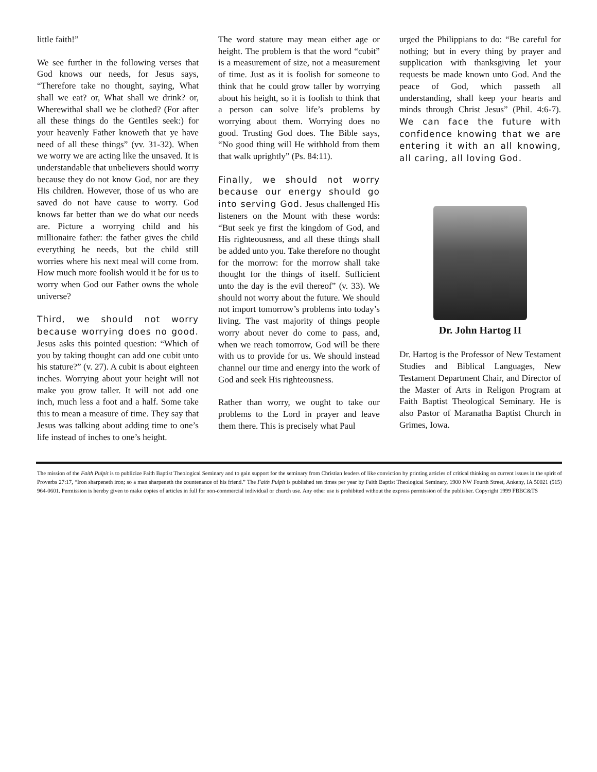little faith!”
We see further in the following verses that God knows our needs, for Jesus says, “Therefore take no thought, saying, What shall we eat? or, What shall we drink? or, Wherewithal shall we be clothed? (For after all these things do the Gentiles seek:) for your heavenly Father knoweth that ye have need of all these things” (vv. 31-32). When we worry we are acting like the unsaved. It is understandable that unbelievers should worry because they do not know God, nor are they His children. However, those of us who are saved do not have cause to worry. God knows far better than we do what our needs are. Picture a worrying child and his millionaire father: the father gives the child everything he needs, but the child still worries where his next meal will come from. How much more foolish would it be for us to worry when God our Father owns the whole universe?
Third, we should not worry because worrying does no good. Jesus asks this pointed question: “Which of you by taking thought can add one cubit unto his stature?” (v. 27). A cubit is about eighteen inches. Worrying about your height will not make you grow taller. It will not add one inch, much less a foot and a half. Some take this to mean a measure of time. They say that Jesus was talking about adding time to one’s life instead of inches to one’s height.
The word stature may mean either age or height. The problem is that the word “cubit” is a measurement of size, not a measurement of time. Just as it is foolish for someone to think that he could grow taller by worrying about his height, so it is foolish to think that a person can solve life’s problems by worrying about them. Worrying does no good. Trusting God does. The Bible says, “No good thing will He withhold from them that walk uprightly” (Ps. 84:11).
Finally, we should not worry because our energy should go into serving God. Jesus challenged His listeners on the Mount with these words: “But seek ye first the kingdom of God, and His righteousness, and all these things shall be added unto you. Take therefore no thought for the morrow: for the morrow shall take thought for the things of itself. Sufficient unto the day is the evil thereof” (v. 33). We should not worry about the future. We should not import tomorrow’s problems into today’s living. The vast majority of things people worry about never do come to pass, and, when we reach tomorrow, God will be there with us to provide for us. We should instead channel our time and energy into the work of God and seek His righteousness.
Rather than worry, we ought to take our problems to the Lord in prayer and leave them there. This is precisely what Paul
urged the Philippians to do: “Be careful for nothing; but in every thing by prayer and supplication with thanksgiving let your requests be made known unto God. And the peace of God, which passeth all understanding, shall keep your hearts and minds through Christ Jesus” (Phil. 4:6-7). We can face the future with confidence knowing that we are entering it with an all knowing, all caring, all loving God.
Dr. John Hartog II
Dr. Hartog is the Professor of New Testament Studies and Biblical Languages, New Testament Department Chair, and Director of the Master of Arts in Religon Program at Faith Baptist Theological Seminary. He is also Pastor of Maranatha Baptist Church in Grimes, Iowa.
The mission of the Faith Pulpit is to publicize Faith Baptist Theological Seminary and to gain support for the seminary from Christian leaders of like conviction by printing articles of critical thinking on current issues in the spirit of Proverbs 27:17, “Iron sharpeneth iron; so a man sharpeneth the countenance of his friend.” The Faith Pulpit is published ten times per year by Faith Baptist Theological Seminary, 1900 NW Fourth Street, Ankeny, IA 50021 (515) 964-0601. Permission is hereby given to make copies of articles in full for non-commercial individual or church use. Any other use is prohibited without the express permission of the publisher. Copyright 1999 FBBC&TS